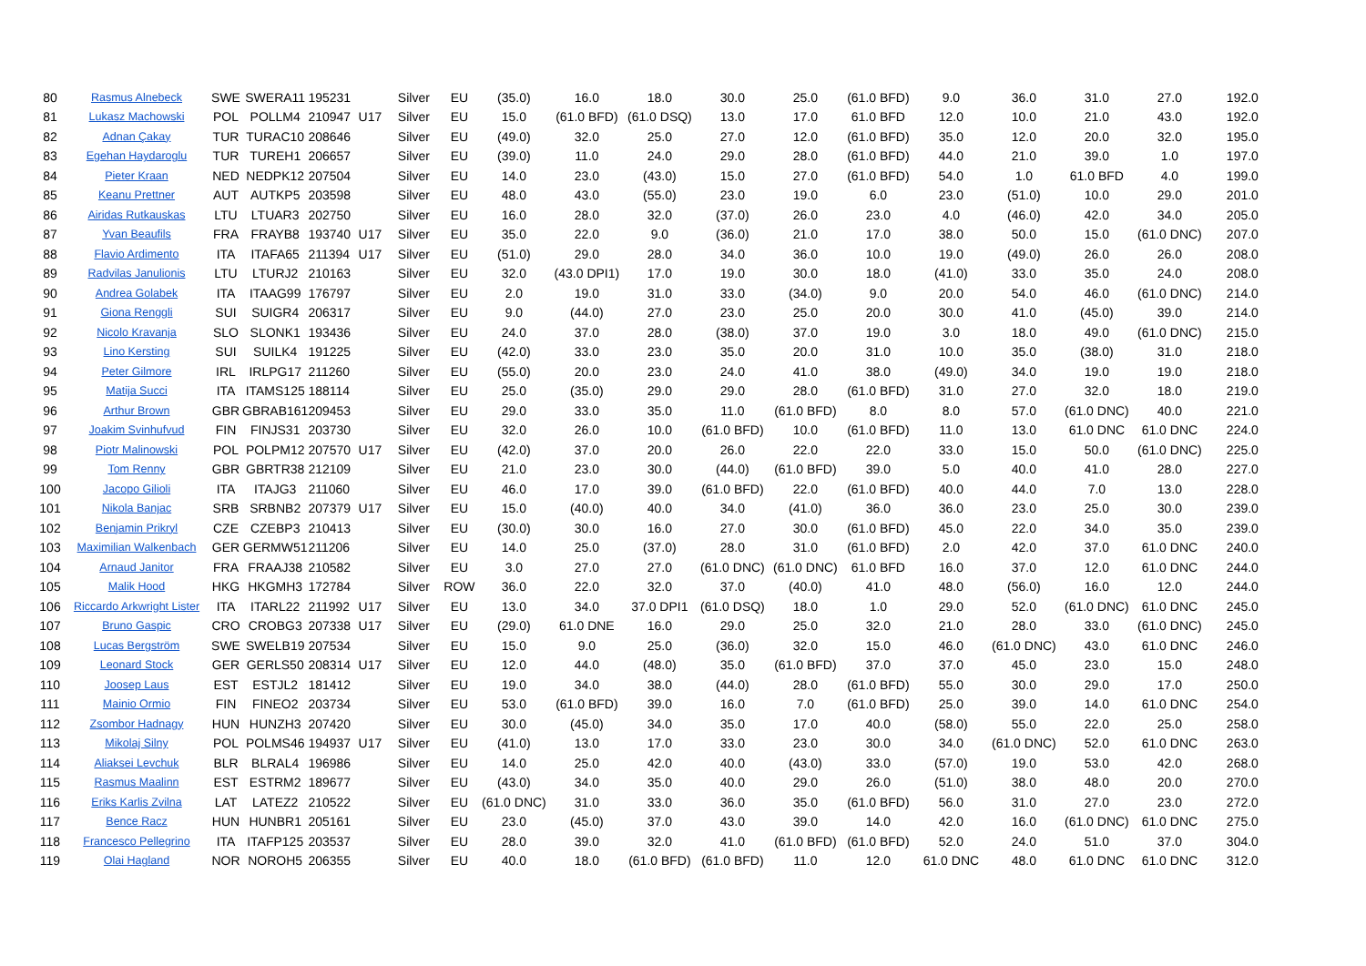| 80 | Rasmus Alnebeck | SWE | SWERA11 | 195231 | | Silver | EU | (35.0) | 16.0 | 18.0 | 30.0 | 25.0 | (61.0 BFD) | 9.0 | 36.0 | 31.0 | 27.0 | 192.0 |
| 81 | Lukasz Machowski | POL | POLLM4 | 210947 | U17 | Silver | EU | 15.0 | (61.0 BFD) | (61.0 DSQ) | 13.0 | 17.0 | 61.0 BFD | 12.0 | 10.0 | 21.0 | 43.0 | 192.0 |
| 82 | Adnan Çakay | TUR | TURAC10 | 208646 | | Silver | EU | (49.0) | 32.0 | 25.0 | 27.0 | 12.0 | (61.0 BFD) | 35.0 | 12.0 | 20.0 | 32.0 | 195.0 |
| 83 | Egehan Haydaroglu | TUR | TUREH1 | 206657 | | Silver | EU | (39.0) | 11.0 | 24.0 | 29.0 | 28.0 | (61.0 BFD) | 44.0 | 21.0 | 39.0 | 1.0 | 197.0 |
| 84 | Pieter Kraan | NED | NEDPK12 | 207504 | | Silver | EU | 14.0 | 23.0 | (43.0) | 15.0 | 27.0 | (61.0 BFD) | 54.0 | 1.0 | 61.0 BFD | 4.0 | 199.0 |
| 85 | Keanu Prettner | AUT | AUTKP5 | 203598 | | Silver | EU | 48.0 | 43.0 | (55.0) | 23.0 | 19.0 | 6.0 | 23.0 | (51.0) | 10.0 | 29.0 | 201.0 |
| 86 | Airidas Rutkauskas | LTU | LTUAR3 | 202750 | | Silver | EU | 16.0 | 28.0 | 32.0 | (37.0) | 26.0 | 23.0 | 4.0 | (46.0) | 42.0 | 34.0 | 205.0 |
| 87 | Yvan Beaufils | FRA | FRAYB8 | 193740 | U17 | Silver | EU | 35.0 | 22.0 | 9.0 | (36.0) | 21.0 | 17.0 | 38.0 | 50.0 | 15.0 | (61.0 DNC) | 207.0 |
| 88 | Flavio Ardimento | ITA | ITAFA65 | 211394 | U17 | Silver | EU | (51.0) | 29.0 | 28.0 | 34.0 | 36.0 | 10.0 | 19.0 | (49.0) | 26.0 | 26.0 | 208.0 |
| 89 | Radvilas Janulionis | LTU | LTURJ2 | 210163 | | Silver | EU | 32.0 | (43.0 DPI1) | 17.0 | 19.0 | 30.0 | 18.0 | (41.0) | 33.0 | 35.0 | 24.0 | 208.0 |
| 90 | Andrea Golabek | ITA | ITAAG99 | 176797 | | Silver | EU | 2.0 | 19.0 | 31.0 | 33.0 | (34.0) | 9.0 | 20.0 | 54.0 | 46.0 | (61.0 DNC) | 214.0 |
| 91 | Giona Renggli | SUI | SUIGR4 | 206317 | | Silver | EU | 9.0 | (44.0) | 27.0 | 23.0 | 25.0 | 20.0 | 30.0 | 41.0 | (45.0) | 39.0 | 214.0 |
| 92 | Nicolo Kravanja | SLO | SLONK1 | 193436 | | Silver | EU | 24.0 | 37.0 | 28.0 | (38.0) | 37.0 | 19.0 | 3.0 | 18.0 | 49.0 | (61.0 DNC) | 215.0 |
| 93 | Lino Kersting | SUI | SUILK4 | 191225 | | Silver | EU | (42.0) | 33.0 | 23.0 | 35.0 | 20.0 | 31.0 | 10.0 | 35.0 | (38.0) | 31.0 | 218.0 |
| 94 | Peter Gilmore | IRL | IRLPG17 | 211260 | | Silver | EU | (55.0) | 20.0 | 23.0 | 24.0 | 41.0 | 38.0 | (49.0) | 34.0 | 19.0 | 19.0 | 218.0 |
| 95 | Matija Succi | ITA | ITAMS125 | 188114 | | Silver | EU | 25.0 | (35.0) | 29.0 | 29.0 | 28.0 | (61.0 BFD) | 31.0 | 27.0 | 32.0 | 18.0 | 219.0 |
| 96 | Arthur Brown | GBR | GBRAB161 | 209453 | | Silver | EU | 29.0 | 33.0 | 35.0 | 11.0 | (61.0 BFD) | 8.0 | 8.0 | 57.0 | (61.0 DNC) | 40.0 | 221.0 |
| 97 | Joakim Svinhufvud | FIN | FINJS31 | 203730 | | Silver | EU | 32.0 | 26.0 | 10.0 | (61.0 BFD) | 10.0 | (61.0 BFD) | 11.0 | 13.0 | 61.0 DNC | 61.0 DNC | 224.0 |
| 98 | Piotr Malinowski | POL | POLPM12 | 207570 | U17 | Silver | EU | (42.0) | 37.0 | 20.0 | 26.0 | 22.0 | 22.0 | 33.0 | 15.0 | 50.0 | (61.0 DNC) | 225.0 |
| 99 | Tom Renny | GBR | GBRTR38 | 212109 | | Silver | EU | 21.0 | 23.0 | 30.0 | (44.0) | (61.0 BFD) | 39.0 | 5.0 | 40.0 | 41.0 | 28.0 | 227.0 |
| 100 | Jacopo Gilioli | ITA | ITAJG3 | 211060 | | Silver | EU | 46.0 | 17.0 | 39.0 | (61.0 BFD) | 22.0 | (61.0 BFD) | 40.0 | 44.0 | 7.0 | 13.0 | 228.0 |
| 101 | Nikola Banjac | SRB | SRBNB2 | 207379 | U17 | Silver | EU | 15.0 | (40.0) | 40.0 | 34.0 | (41.0) | 36.0 | 36.0 | 23.0 | 25.0 | 30.0 | 239.0 |
| 102 | Benjamin Prikryl | CZE | CZEBP3 | 210413 | | Silver | EU | (30.0) | 30.0 | 16.0 | 27.0 | 30.0 | (61.0 BFD) | 45.0 | 22.0 | 34.0 | 35.0 | 239.0 |
| 103 | Maximilian Walkenbach | GER | GERMW51 | 211206 | | Silver | EU | 14.0 | 25.0 | (37.0) | 28.0 | 31.0 | (61.0 BFD) | 2.0 | 42.0 | 37.0 | 61.0 DNC | 240.0 |
| 104 | Arnaud Janitor | FRA | FRAAJ38 | 210582 | | Silver | EU | 3.0 | 27.0 | 27.0 | (61.0 DNC) | (61.0 DNC) | 61.0 BFD | 16.0 | 37.0 | 12.0 | 61.0 DNC | 244.0 |
| 105 | Malik Hood | HKG | HKGMH3 | 172784 | | Silver | ROW | 36.0 | 22.0 | 32.0 | 37.0 | (40.0) | 41.0 | 48.0 | (56.0) | 16.0 | 12.0 | 244.0 |
| 106 | Riccardo Arkwright Lister | ITA | ITARL22 | 211992 | U17 | Silver | EU | 13.0 | 34.0 | 37.0 DPI1 | (61.0 DSQ) | 18.0 | 1.0 | 29.0 | 52.0 | (61.0 DNC) | 61.0 DNC | 245.0 |
| 107 | Bruno Gaspic | CRO | CROBG3 | 207338 | U17 | Silver | EU | (29.0) | 61.0 DNE | 16.0 | 29.0 | 25.0 | 32.0 | 21.0 | 28.0 | 33.0 | (61.0 DNC) | 245.0 |
| 108 | Lucas Bergström | SWE | SWELB19 | 207534 | | Silver | EU | 15.0 | 9.0 | 25.0 | (36.0) | 32.0 | 15.0 | 46.0 | (61.0 DNC) | 43.0 | 61.0 DNC | 246.0 |
| 109 | Leonard Stock | GER | GERLS50 | 208314 | U17 | Silver | EU | 12.0 | 44.0 | (48.0) | 35.0 | (61.0 BFD) | 37.0 | 37.0 | 45.0 | 23.0 | 15.0 | 248.0 |
| 110 | Joosep Laus | EST | ESTJL2 | 181412 | | Silver | EU | 19.0 | 34.0 | 38.0 | (44.0) | 28.0 | (61.0 BFD) | 55.0 | 30.0 | 29.0 | 17.0 | 250.0 |
| 111 | Mainio Ormio | FIN | FINEO2 | 203734 | | Silver | EU | 53.0 | (61.0 BFD) | 39.0 | 16.0 | 7.0 | (61.0 BFD) | 25.0 | 39.0 | 14.0 | 61.0 DNC | 254.0 |
| 112 | Zsombor Hadnagy | HUN | HUNZH3 | 207420 | | Silver | EU | 30.0 | (45.0) | 34.0 | 35.0 | 17.0 | 40.0 | (58.0) | 55.0 | 22.0 | 25.0 | 258.0 |
| 113 | Mikolaj Silny | POL | POLMS46 | 194937 | U17 | Silver | EU | (41.0) | 13.0 | 17.0 | 33.0 | 23.0 | 30.0 | 34.0 | (61.0 DNC) | 52.0 | 61.0 DNC | 263.0 |
| 114 | Aliaksei Levchuk | BLR | BLRAL4 | 196986 | | Silver | EU | 14.0 | 25.0 | 42.0 | 40.0 | (43.0) | 33.0 | (57.0) | 19.0 | 53.0 | 42.0 | 268.0 |
| 115 | Rasmus Maalinn | EST | ESTRM2 | 189677 | | Silver | EU | (43.0) | 34.0 | 35.0 | 40.0 | 29.0 | 26.0 | (51.0) | 38.0 | 48.0 | 20.0 | 270.0 |
| 116 | Eriks Karlis Zvilna | LAT | LATEZ2 | 210522 | | Silver | EU | (61.0 DNC) | 31.0 | 33.0 | 36.0 | 35.0 | (61.0 BFD) | 56.0 | 31.0 | 27.0 | 23.0 | 272.0 |
| 117 | Bence Racz | HUN | HUNBR1 | 205161 | | Silver | EU | 23.0 | (45.0) | 37.0 | 43.0 | 39.0 | 14.0 | 42.0 | 16.0 | (61.0 DNC) | 61.0 DNC | 275.0 |
| 118 | Francesco Pellegrino | ITA | ITAFP125 | 203537 | | Silver | EU | 28.0 | 39.0 | 32.0 | 41.0 | (61.0 BFD) | (61.0 BFD) | 52.0 | 24.0 | 51.0 | 37.0 | 304.0 |
| 119 | Olai Hagland | NOR | NOROH5 | 206355 | | Silver | EU | 40.0 | 18.0 | (61.0 BFD) | (61.0 BFD) | 11.0 | 12.0 | 61.0 DNC | 48.0 | 61.0 DNC | 61.0 DNC | 312.0 |